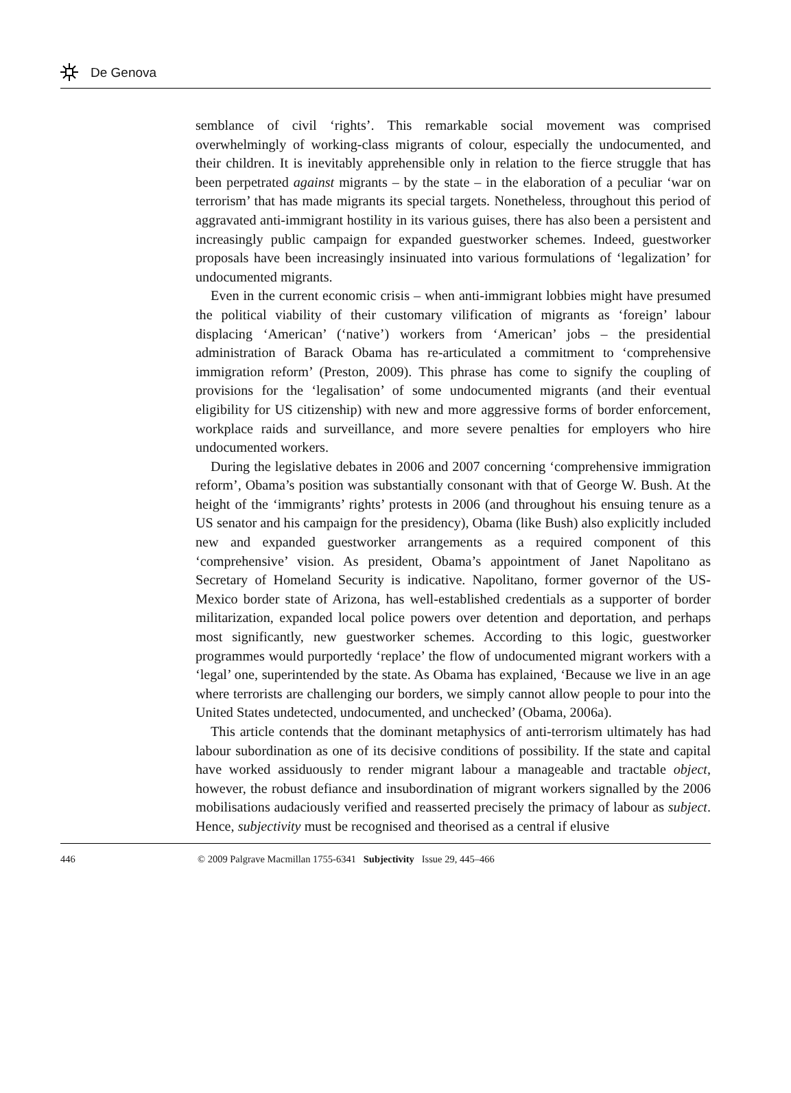De Genova
semblance of civil ‘rights’. This remarkable social movement was comprised overwhelmingly of working-class migrants of colour, especially the undocumented, and their children. It is inevitably apprehensible only in relation to the fierce struggle that has been perpetrated against migrants – by the state – in the elaboration of a peculiar ‘war on terrorism’ that has made migrants its special targets. Nonetheless, throughout this period of aggravated anti-immigrant hostility in its various guises, there has also been a persistent and increasingly public campaign for expanded guestworker schemes. Indeed, guestworker proposals have been increasingly insinuated into various formulations of ‘legalization’ for undocumented migrants.
Even in the current economic crisis – when anti-immigrant lobbies might have presumed the political viability of their customary vilification of migrants as ‘foreign’ labour displacing ‘American’ (‘native’) workers from ‘American’ jobs – the presidential administration of Barack Obama has re-articulated a commitment to ‘comprehensive immigration reform’ (Preston, 2009). This phrase has come to signify the coupling of provisions for the ‘legalisation’ of some undocumented migrants (and their eventual eligibility for US citizenship) with new and more aggressive forms of border enforcement, workplace raids and surveillance, and more severe penalties for employers who hire undocumented workers.
During the legislative debates in 2006 and 2007 concerning ‘comprehensive immigration reform’, Obama’s position was substantially consonant with that of George W. Bush. At the height of the ‘immigrants’ rights’ protests in 2006 (and throughout his ensuing tenure as a US senator and his campaign for the presidency), Obama (like Bush) also explicitly included new and expanded guestworker arrangements as a required component of this ‘comprehensive’ vision. As president, Obama’s appointment of Janet Napolitano as Secretary of Homeland Security is indicative. Napolitano, former governor of the US-Mexico border state of Arizona, has well-established credentials as a supporter of border militarization, expanded local police powers over detention and deportation, and perhaps most significantly, new guestworker schemes. According to this logic, guestworker programmes would purportedly ‘replace’ the flow of undocumented migrant workers with a ‘legal’ one, superintended by the state. As Obama has explained, ‘Because we live in an age where terrorists are challenging our borders, we simply cannot allow people to pour into the United States undetected, undocumented, and unchecked’ (Obama, 2006a).
This article contends that the dominant metaphysics of anti-terrorism ultimately has had labour subordination as one of its decisive conditions of possibility. If the state and capital have worked assiduously to render migrant labour a manageable and tractable object, however, the robust defiance and insubordination of migrant workers signalled by the 2006 mobilisations audaciously verified and reasserted precisely the primacy of labour as subject. Hence, subjectivity must be recognised and theorised as a central if elusive
446 © 2009 Palgrave Macmillan 1755-6341 Subjectivity Issue 29, 445–466